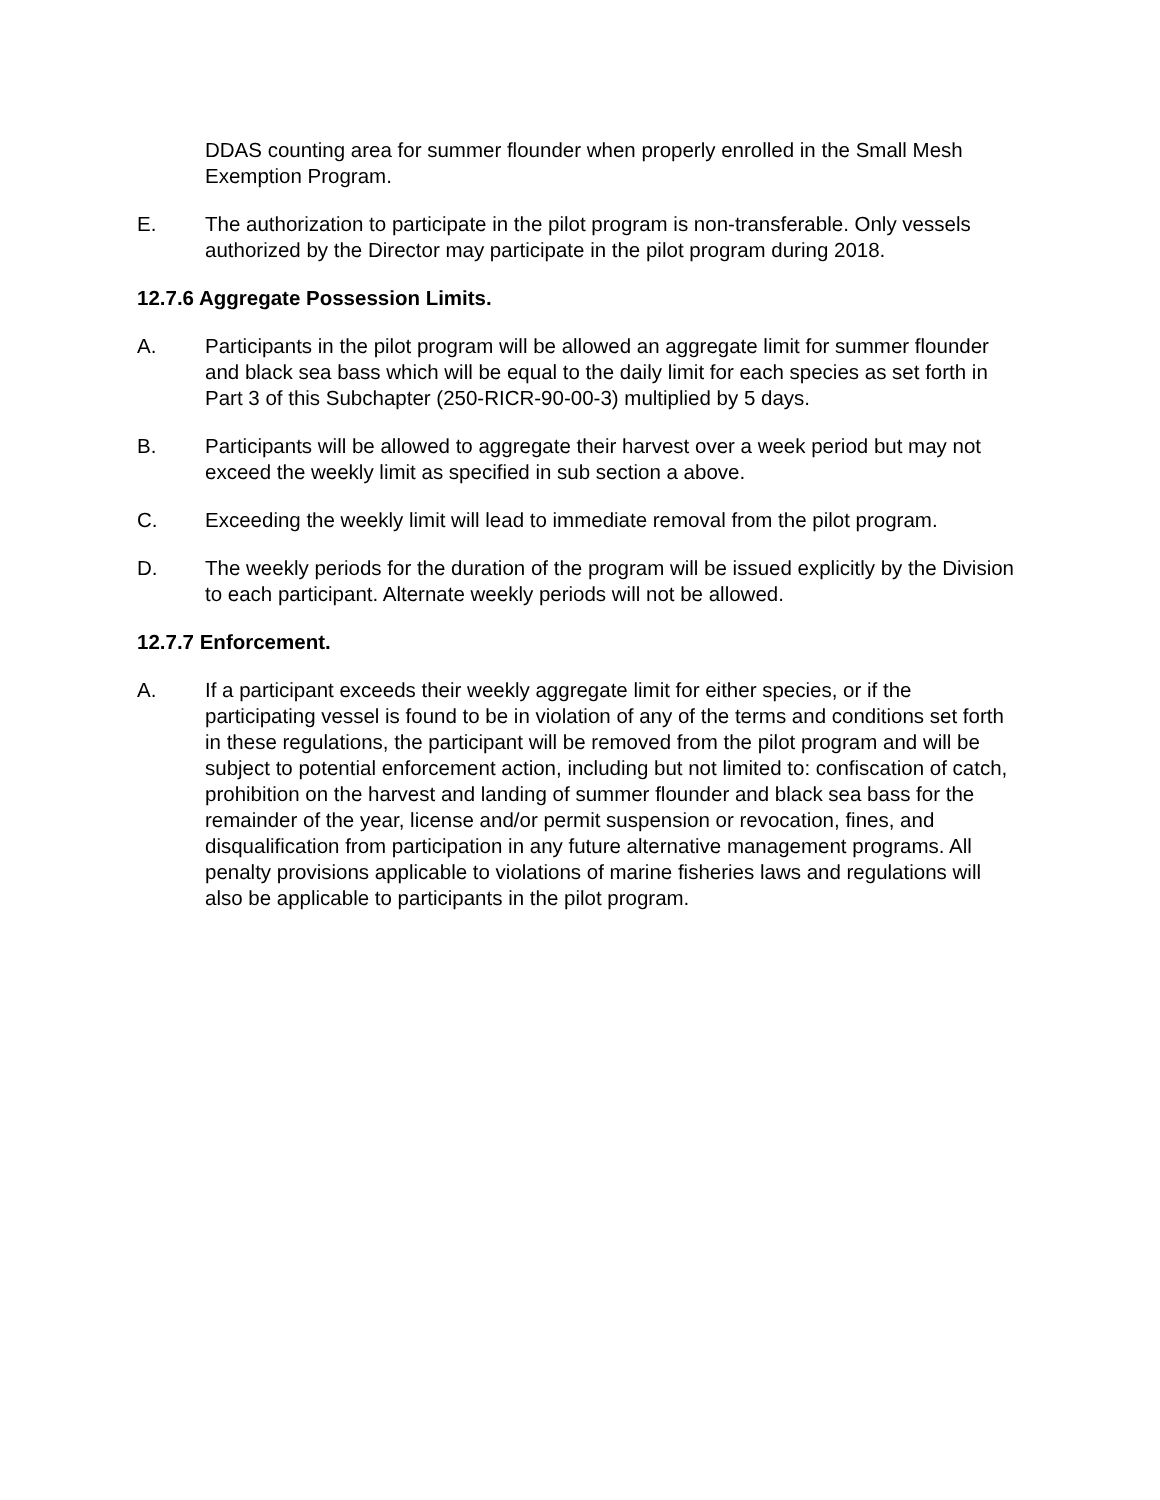DDAS counting area for summer flounder when properly enrolled in the Small Mesh Exemption Program.
E. The authorization to participate in the pilot program is non-transferable. Only vessels authorized by the Director may participate in the pilot program during 2018.
12.7.6 Aggregate Possession Limits.
A. Participants in the pilot program will be allowed an aggregate limit for summer flounder and black sea bass which will be equal to the daily limit for each species as set forth in Part 3 of this Subchapter (250-RICR-90-00-3) multiplied by 5 days.
B. Participants will be allowed to aggregate their harvest over a week period but may not exceed the weekly limit as specified in sub section a above.
C. Exceeding the weekly limit will lead to immediate removal from the pilot program.
D. The weekly periods for the duration of the program will be issued explicitly by the Division to each participant. Alternate weekly periods will not be allowed.
12.7.7 Enforcement.
A. If a participant exceeds their weekly aggregate limit for either species, or if the participating vessel is found to be in violation of any of the terms and conditions set forth in these regulations, the participant will be removed from the pilot program and will be subject to potential enforcement action, including but not limited to: confiscation of catch, prohibition on the harvest and landing of summer flounder and black sea bass for the remainder of the year, license and/or permit suspension or revocation, fines, and disqualification from participation in any future alternative management programs. All penalty provisions applicable to violations of marine fisheries laws and regulations will also be applicable to participants in the pilot program.